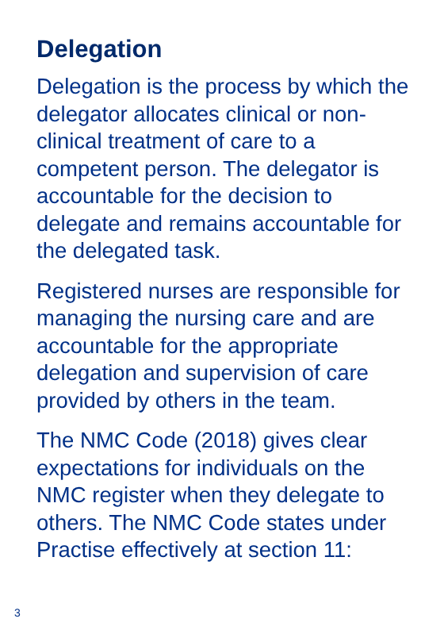Delegation
Delegation is the process by which the delegator allocates clinical or non-clinical treatment of care to a competent person. The delegator is accountable for the decision to delegate and remains accountable for the delegated task.
Registered nurses are responsible for managing the nursing care and are accountable for the appropriate delegation and supervision of care provided by others in the team.
The NMC Code (2018) gives clear expectations for individuals on the NMC register when they delegate to others. The NMC Code states under Practise effectively at section 11:
3